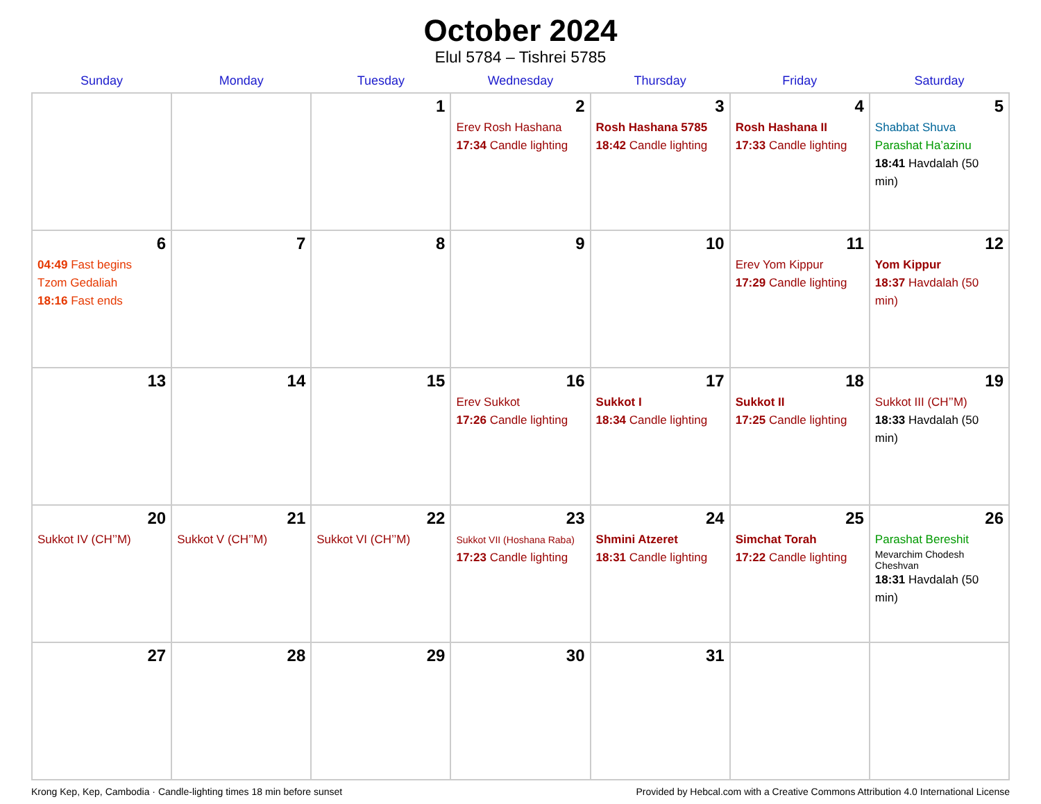October 2024
Elul 5784 – Tishrei 5785
| Sunday | Monday | Tuesday | Wednesday | Thursday | Friday | Saturday |
| --- | --- | --- | --- | --- | --- | --- |
| | | 1 | 2 Erev Rosh Hashana 17:34 Candle lighting | 3 Rosh Hashana 5785 18:42 Candle lighting | 4 Rosh Hashana II 17:33 Candle lighting | 5 Shabbat Shuva Parashat Ha’azinu 18:41 Havdalah (50 min) |
| 6 04:49 Fast begins Tzom Gedaliah 18:16 Fast ends | 7 | 8 | 9 | 10 | 11 Erev Yom Kippur 17:29 Candle lighting | 12 Yom Kippur 18:37 Havdalah (50 min) |
| 13 | 14 | 15 | 16 Erev Sukkot 17:26 Candle lighting | 17 Sukkot I 18:34 Candle lighting | 18 Sukkot II 17:25 Candle lighting | 19 Sukkot III (CH’’M) 18:33 Havdalah (50 min) |
| 20 Sukkot IV (CH’’M) | 21 Sukkot V (CH’’M) | 22 Sukkot VI (CH’’M) | 23 Sukkot VII (Hoshana Raba) 17:23 Candle lighting | 24 Shmini Atzeret 18:31 Candle lighting | 25 Simchat Torah 17:22 Candle lighting | 26 Parashat Bereshit Mevarchim Chodesh Cheshvan 18:31 Havdalah (50 min) |
| 27 | 28 | 29 | 30 | 31 | | |
Krong Kep, Kep, Cambodia · Candle-lighting times 18 min before sunset Provided by Hebcal.com with a Creative Commons Attribution 4.0 International License